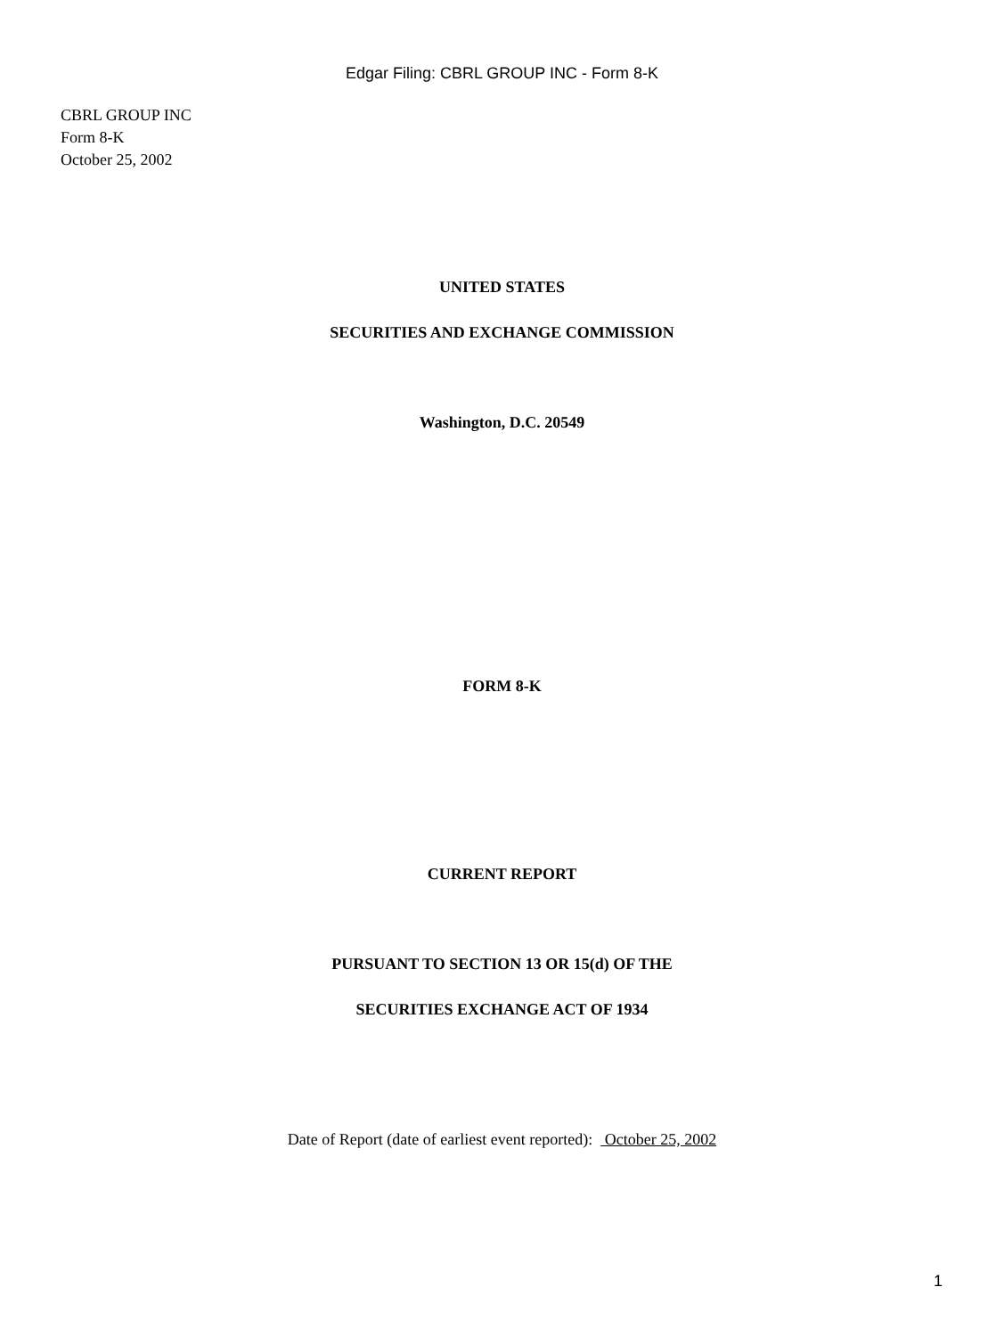Edgar Filing: CBRL GROUP INC - Form 8-K
CBRL GROUP INC
Form 8-K
October 25, 2002
UNITED STATES
SECURITIES AND EXCHANGE COMMISSION
Washington, D.C. 20549
FORM 8-K
CURRENT REPORT
PURSUANT TO SECTION 13 OR 15(d) OF THE
SECURITIES EXCHANGE ACT OF 1934
Date of Report (date of earliest event reported): October 25, 2002
1